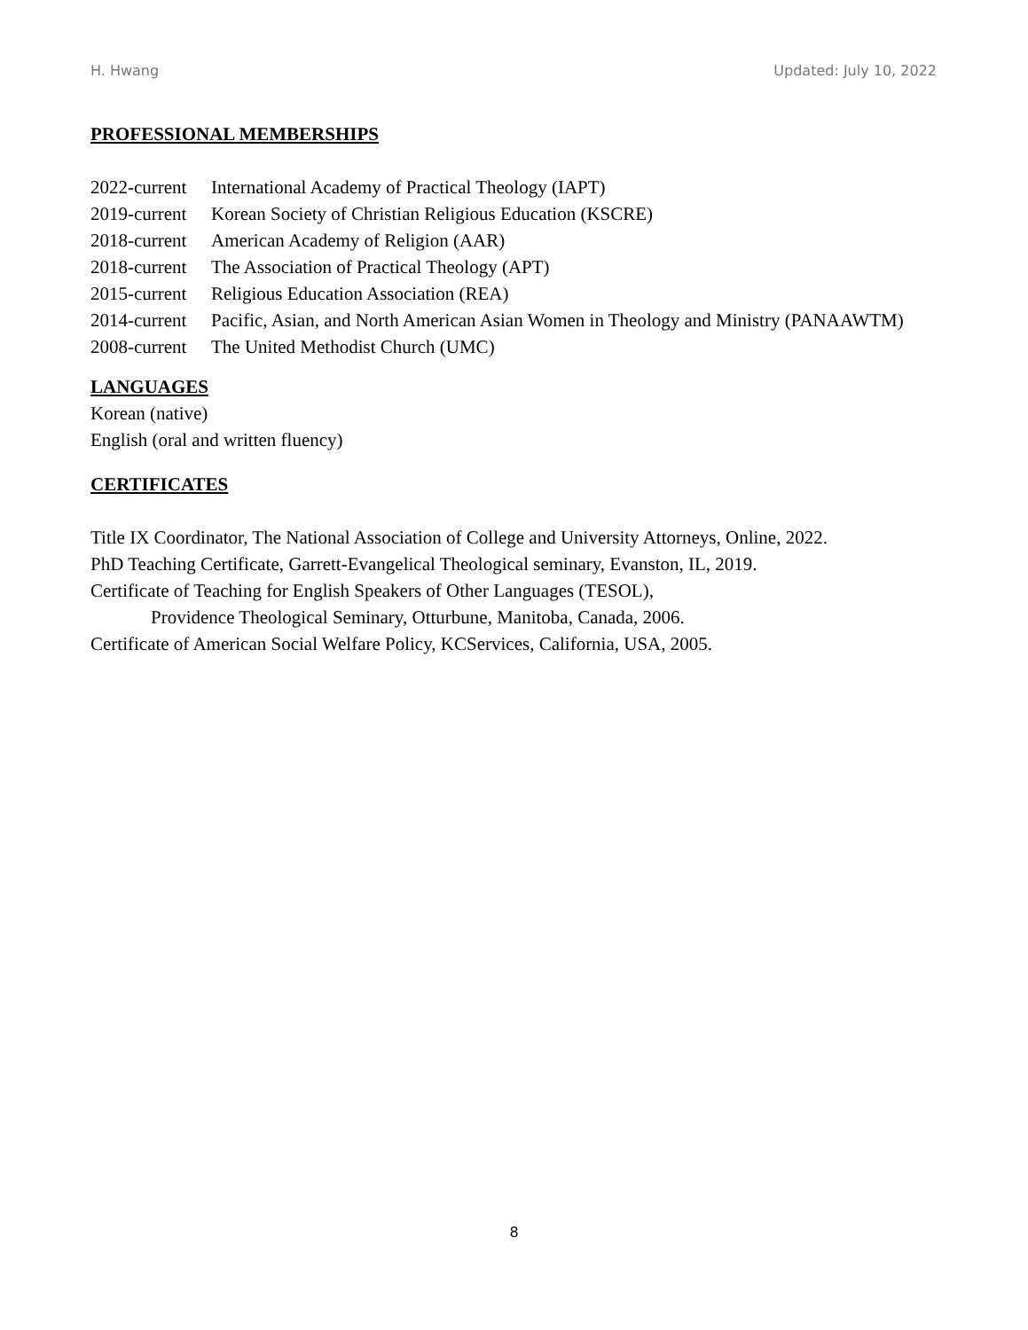H. Hwang Updated: July 10, 2022
PROFESSIONAL MEMBERSHIPS
2022-current International Academy of Practical Theology (IAPT)
2019-current Korean Society of Christian Religious Education (KSCRE)
2018-current American Academy of Religion (AAR)
2018-current The Association of Practical Theology (APT)
2015-current Religious Education Association (REA)
2014-current Pacific, Asian, and North American Asian Women in Theology and Ministry (PANAAWTM)
2008-current The United Methodist Church (UMC)
LANGUAGES
Korean (native)
English (oral and written fluency)
CERTIFICATES
Title IX Coordinator, The National Association of College and University Attorneys, Online, 2022.
PhD Teaching Certificate, Garrett-Evangelical Theological seminary, Evanston, IL, 2019.
Certificate of Teaching for English Speakers of Other Languages (TESOL),
Providence Theological Seminary, Otturbune, Manitoba, Canada, 2006.
Certificate of American Social Welfare Policy, KCServices, California, USA, 2005.
8